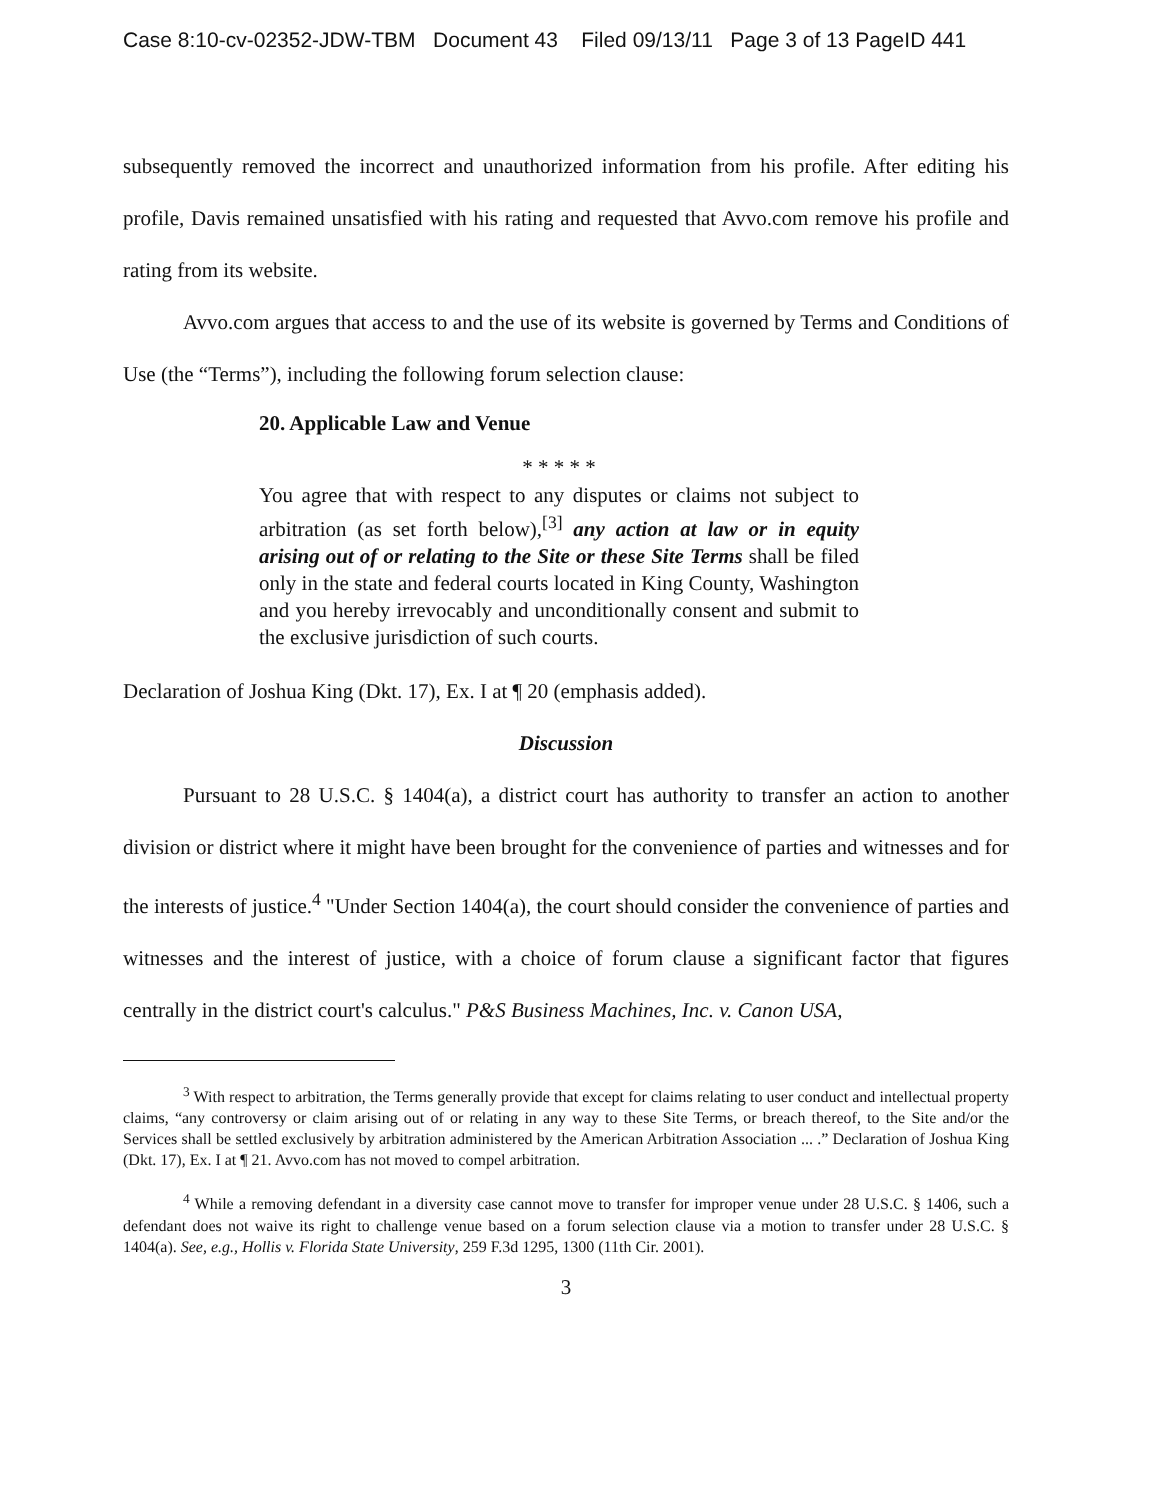Case 8:10-cv-02352-JDW-TBM Document 43 Filed 09/13/11 Page 3 of 13 PageID 441
subsequently removed the incorrect and unauthorized information from his profile. After editing his profile, Davis remained unsatisfied with his rating and requested that Avvo.com remove his profile and rating from its website.
Avvo.com argues that access to and the use of its website is governed by Terms and Conditions of Use (the “Terms”), including the following forum selection clause:
20. Applicable Law and Venue
* * * * *
You agree that with respect to any disputes or claims not subject to arbitration (as set forth below),<sup>[3]</sup> any action at law or in equity arising out of or relating to the Site or these Site Terms shall be filed only in the state and federal courts located in King County, Washington and you hereby irrevocably and unconditionally consent and submit to the exclusive jurisdiction of such courts.
Declaration of Joshua King (Dkt. 17), Ex. I at ¶ 20 (emphasis added).
Discussion
Pursuant to 28 U.S.C. § 1404(a), a district court has authority to transfer an action to another division or district where it might have been brought for the convenience of parties and witnesses and for the interests of justice.<sup>4</sup> "Under Section 1404(a), the court should consider the convenience of parties and witnesses and the interest of justice, with a choice of forum clause a significant factor that figures centrally in the district court's calculus." P&S Business Machines, Inc. v. Canon USA,
<sup>3</sup> With respect to arbitration, the Terms generally provide that except for claims relating to user conduct and intellectual property claims, “any controversy or claim arising out of or relating in any way to these Site Terms, or breach thereof, to the Site and/or the Services shall be settled exclusively by arbitration administered by the American Arbitration Association ... .” Declaration of Joshua King (Dkt. 17), Ex. I at ¶ 21. Avvo.com has not moved to compel arbitration.
<sup>4</sup> While a removing defendant in a diversity case cannot move to transfer for improper venue under 28 U.S.C. § 1406, such a defendant does not waive its right to challenge venue based on a forum selection clause via a motion to transfer under 28 U.S.C. § 1404(a). See, e.g., Hollis v. Florida State University, 259 F.3d 1295, 1300 (11th Cir. 2001).
3